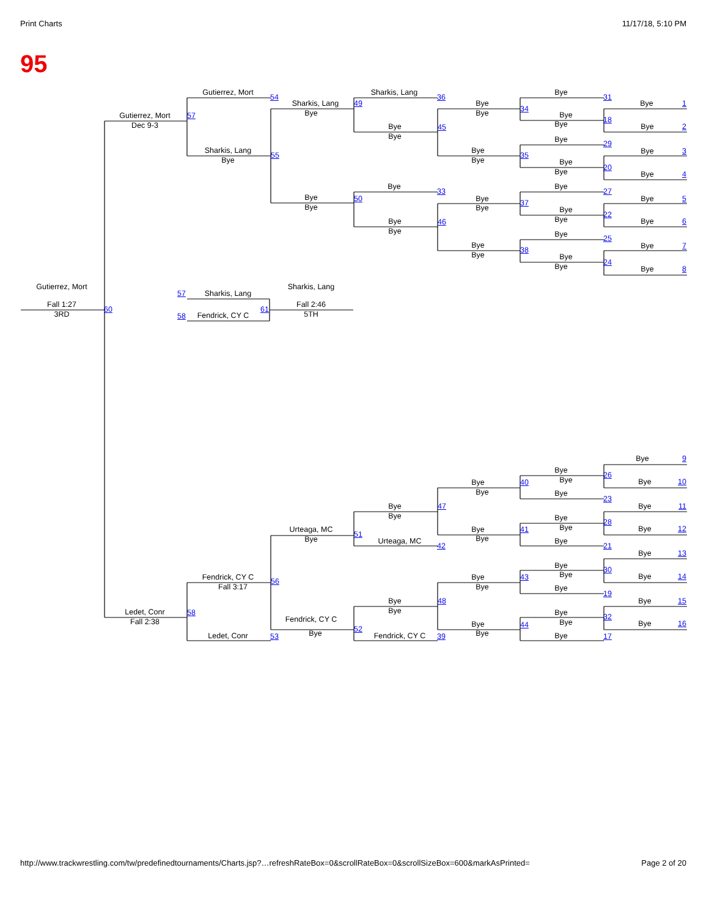Print Charts
11/17/18, 5:10 PM
95
Gutierrez, Mort
54
Gutierrez, Mort
Dec 9-3
57
Sharkis, Lang
Bye
55
Sharkis, Lang
Bye
49
Bye
Bye
50
Sharkis, Lang
36
Bye
Bye
45
Bye
33
Bye
Bye
46
Bye
Bye
34
Bye
Bye
35
Bye
Bye
37
Bye
Bye
38
Bye
31
Bye
Bye
18
Bye
29
Bye
Bye
20
Bye
27
Bye
Bye
22
Bye
25
Bye
Bye
24
Bye
1
Bye
2
Bye
3
Bye
4
Bye
5
Bye
6
Bye
7
Bye
8
Gutierrez, Mort
Fall 1:27
3RD
60
Sharkis, Lang
57
Sharkis, Lang
61
Fall 2:46
5TH
58
Fendrick, CY C
Bye
9
Bye
Bye
26
Bye
10
Bye
Bye
40
Bye
23
Bye
11
Bye
Bye
47
Bye
Bye
28
Bye
12
Urteaga, MC
Bye
51
Bye
Bye
41
Urteaga, MC
42
Bye
21
Bye
13
Bye
Bye
30
Bye
14
Fendrick, CY C
Fall 3:17
56
Bye
Bye
43
Bye
19
Bye
Bye
48
Bye
15
Ledet, Conr
Fall 2:38
58
Bye
Bye
32
Fendrick, CY C
Bye
52
Bye
16
Bye
Bye
44
Ledet, Conr
53
Fendrick, CY C
39
Bye
17
http://www.trackwrestling.com/tw/predefinedtournaments/Charts.jsp?…refreshRateBox=0&scrollRateBox=0&scrollSizeBox=600&markAsPrinted=
Page 2 of 20